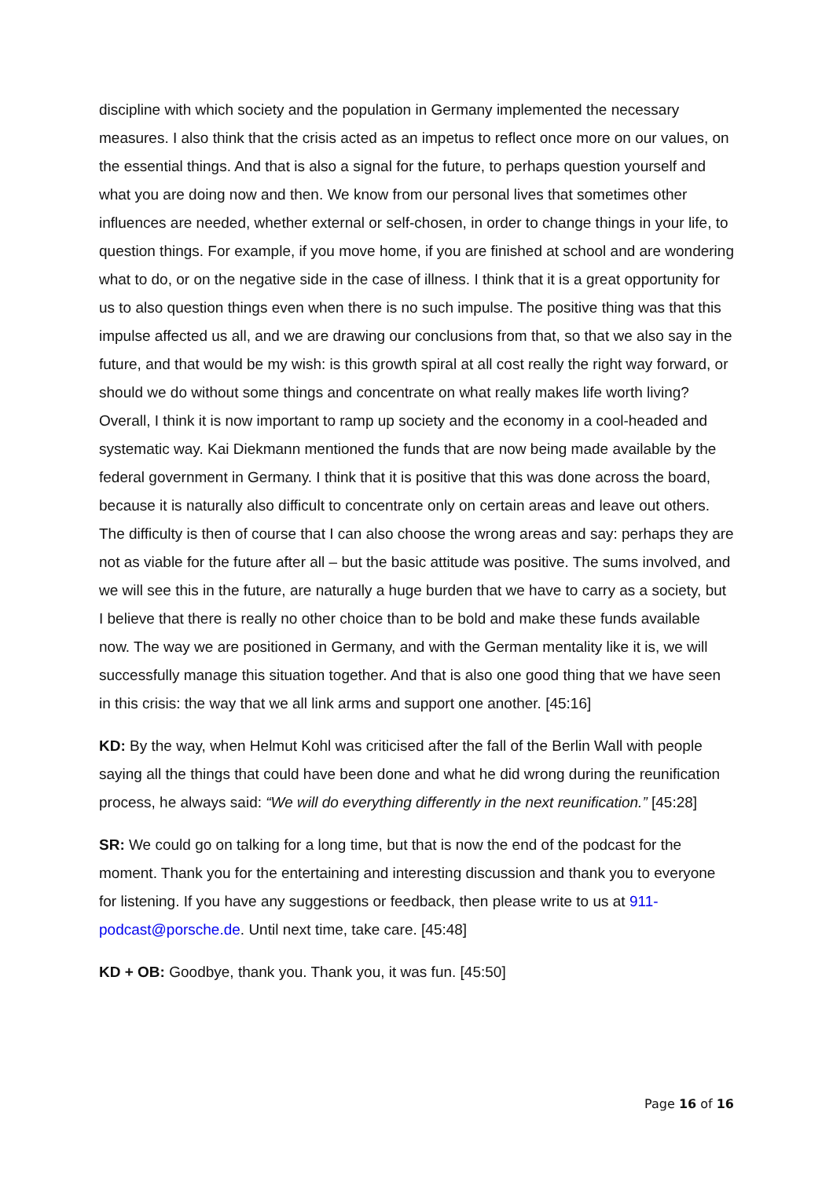discipline with which society and the population in Germany implemented the necessary measures. I also think that the crisis acted as an impetus to reflect once more on our values, on the essential things. And that is also a signal for the future, to perhaps question yourself and what you are doing now and then. We know from our personal lives that sometimes other influences are needed, whether external or self-chosen, in order to change things in your life, to question things. For example, if you move home, if you are finished at school and are wondering what to do, or on the negative side in the case of illness. I think that it is a great opportunity for us to also question things even when there is no such impulse. The positive thing was that this impulse affected us all, and we are drawing our conclusions from that, so that we also say in the future, and that would be my wish: is this growth spiral at all cost really the right way forward, or should we do without some things and concentrate on what really makes life worth living? Overall, I think it is now important to ramp up society and the economy in a cool-headed and systematic way. Kai Diekmann mentioned the funds that are now being made available by the federal government in Germany. I think that it is positive that this was done across the board, because it is naturally also difficult to concentrate only on certain areas and leave out others. The difficulty is then of course that I can also choose the wrong areas and say: perhaps they are not as viable for the future after all – but the basic attitude was positive. The sums involved, and we will see this in the future, are naturally a huge burden that we have to carry as a society, but I believe that there is really no other choice than to be bold and make these funds available now. The way we are positioned in Germany, and with the German mentality like it is, we will successfully manage this situation together. And that is also one good thing that we have seen in this crisis: the way that we all link arms and support one another. [45:16]
KD: By the way, when Helmut Kohl was criticised after the fall of the Berlin Wall with people saying all the things that could have been done and what he did wrong during the reunification process, he always said: “We will do everything differently in the next reunification.” [45:28]
SR: We could go on talking for a long time, but that is now the end of the podcast for the moment. Thank you for the entertaining and interesting discussion and thank you to everyone for listening. If you have any suggestions or feedback, then please write to us at 911-podcast@porsche.de. Until next time, take care. [45:48]
KD + OB: Goodbye, thank you. Thank you, it was fun. [45:50]
Page 16 of 16